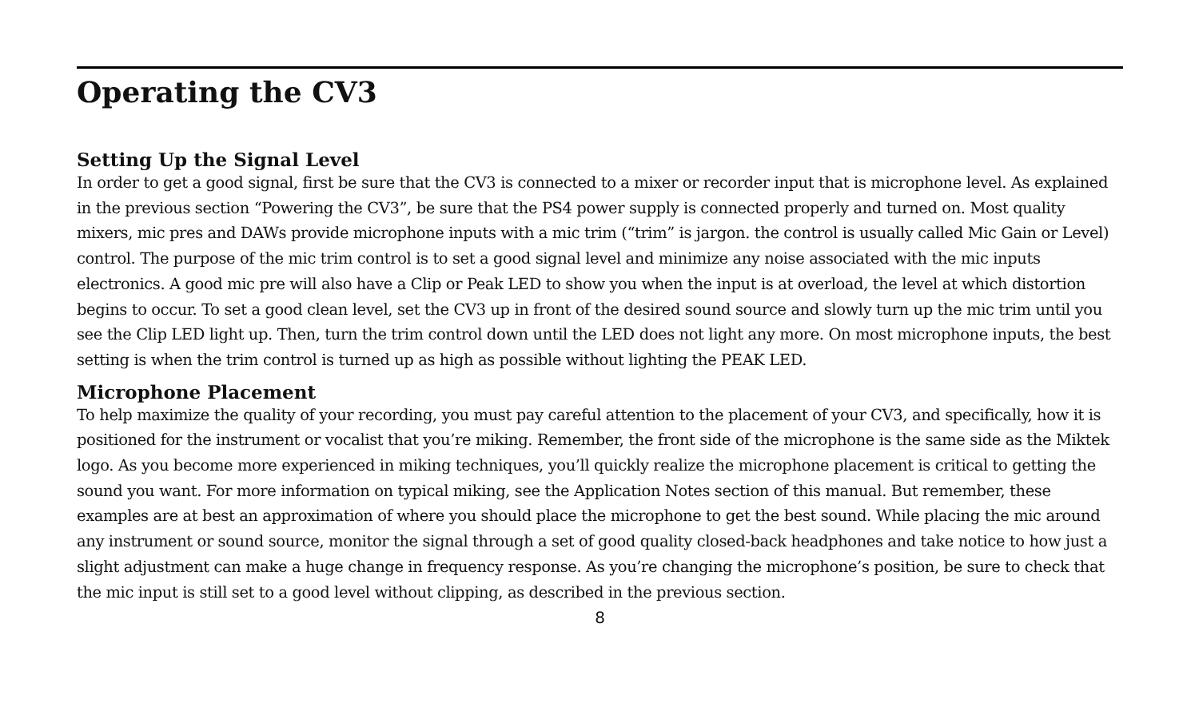Operating the CV3
Setting Up the Signal Level
In order to get a good signal, first be sure that the CV3 is connected to a mixer or recorder input that is microphone level. As explained in the previous section “Powering the CV3”, be sure that the PS4 power supply is connected properly and turned on. Most quality mixers, mic pres and DAWs provide microphone inputs with a mic trim (“trim” is jargon. the control is usually called Mic Gain or Level) control. The purpose of the mic trim control is to set a good signal level and minimize any noise associated with the mic inputs electronics. A good mic pre will also have a Clip or Peak LED to show you when the input is at overload, the level at which distortion begins to occur. To set a good clean level, set the CV3 up in front of the desired sound source and slowly turn up the mic trim until you see the Clip LED light up. Then, turn the trim control down until the LED does not light any more. On most microphone inputs, the best setting is when the trim control is turned up as high as possible without lighting the PEAK LED.
Microphone Placement
To help maximize the quality of your recording, you must pay careful attention to the placement of your CV3, and specifically, how it is positioned for the instrument or vocalist that you’re miking. Remember, the front side of the microphone is the same side as the Miktek logo. As you become more experienced in miking techniques, you’ll quickly realize the microphone placement is critical to getting the sound you want. For more information on typical miking, see the Application Notes section of this manual. But remember, these examples are at best an approximation of where you should place the microphone to get the best sound. While placing the mic around any instrument or sound source, monitor the signal through a set of good quality closed-back headphones and take notice to how just a slight adjustment can make a huge change in frequency response. As you’re changing the microphone’s position, be sure to check that the mic input is still set to a good level without clipping, as described in the previous section.
8